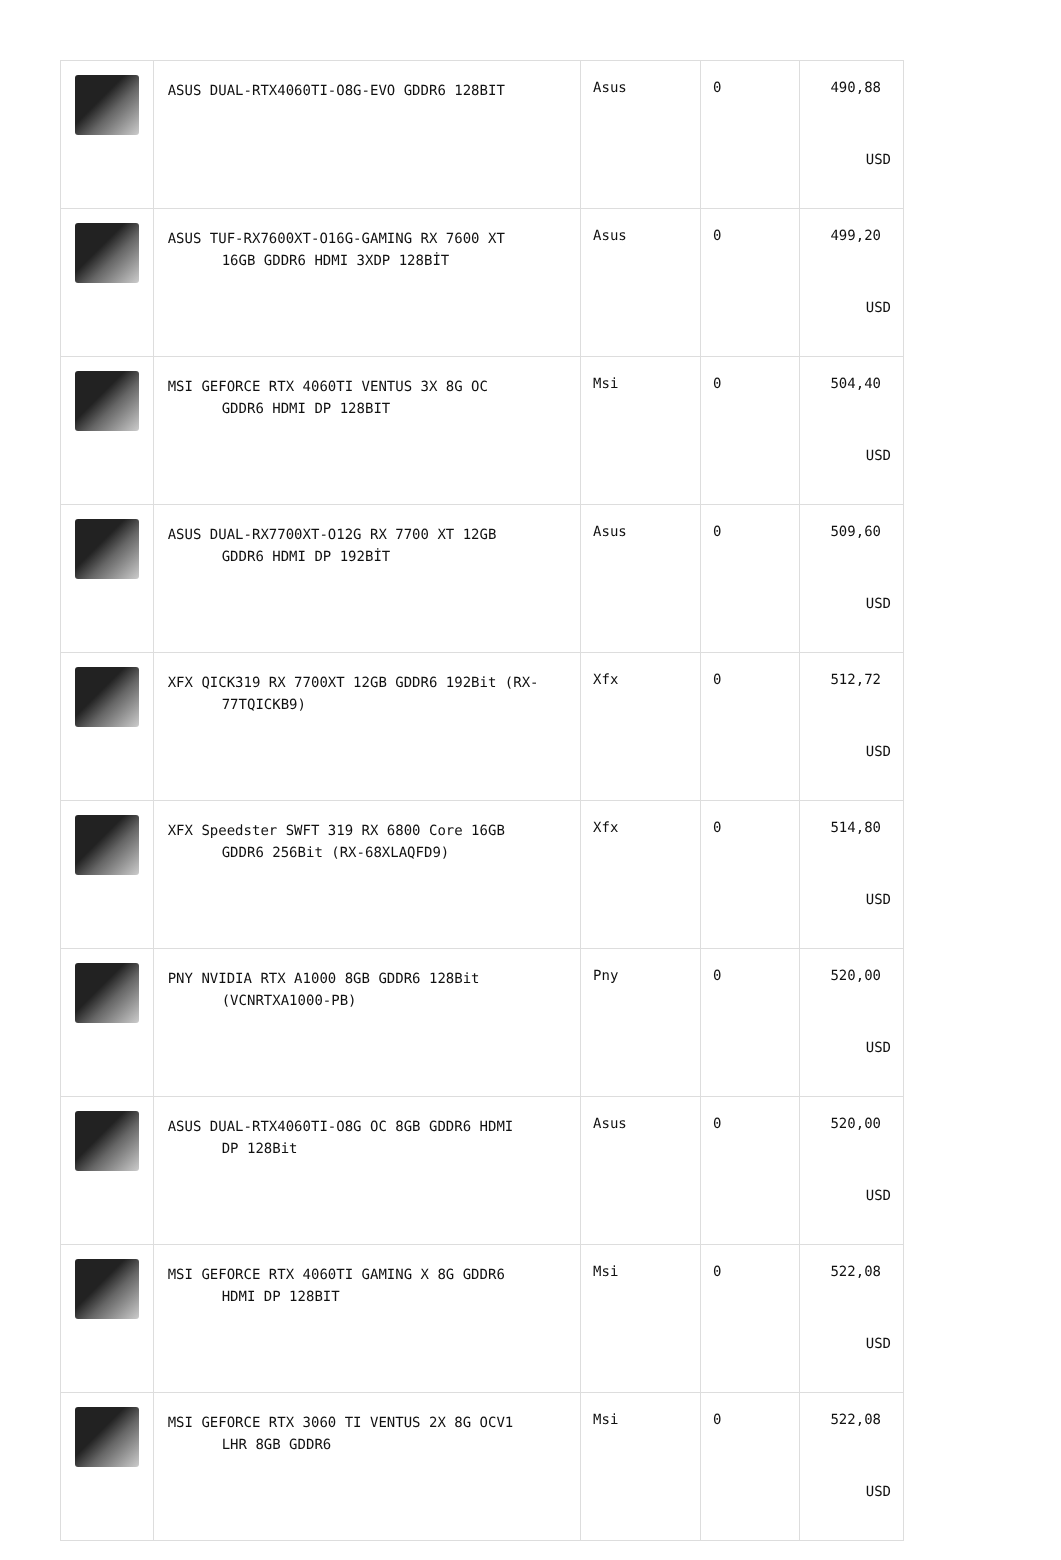| | ASUS DUAL-RTX4060TI-O8G-EVO GDDR6 128BIT | Asus | 0 | 490,88 USD |
| | ASUS TUF-RX7600XT-O16G-GAMING RX 7600 XT 16GB GDDR6 HDMI 3XDP 128BİT | Asus | 0 | 499,20 USD |
| | MSI GEFORCE RTX 4060TI VENTUS 3X 8G OC GDDR6 HDMI DP 128BIT | Msi | 0 | 504,40 USD |
| | ASUS DUAL-RX7700XT-O12G RX 7700 XT 12GB GDDR6 HDMI DP 192BİT | Asus | 0 | 509,60 USD |
| | XFX QICK319 RX 7700XT 12GB GDDR6 192Bit (RX- 77TQICKB9) | Xfx | 0 | 512,72 USD |
| | XFX Speedster SWFT 319 RX 6800 Core 16GB GDDR6 256Bit (RX-68XLAQFD9) | Xfx | 0 | 514,80 USD |
| | PNY NVIDIA RTX A1000 8GB GDDR6 128Bit (VCNRTXA1000-PB) | Pny | 0 | 520,00 USD |
| | ASUS DUAL-RTX4060TI-O8G OC 8GB GDDR6 HDMI DP 128Bit | Asus | 0 | 520,00 USD |
| | MSI GEFORCE RTX 4060TI GAMING X 8G GDDR6 HDMI DP 128BIT | Msi | 0 | 522,08 USD |
| | MSI GEFORCE RTX 3060 TI VENTUS 2X 8G OCV1 LHR 8GB GDDR6 | Msi | 0 | 522,08 USD |